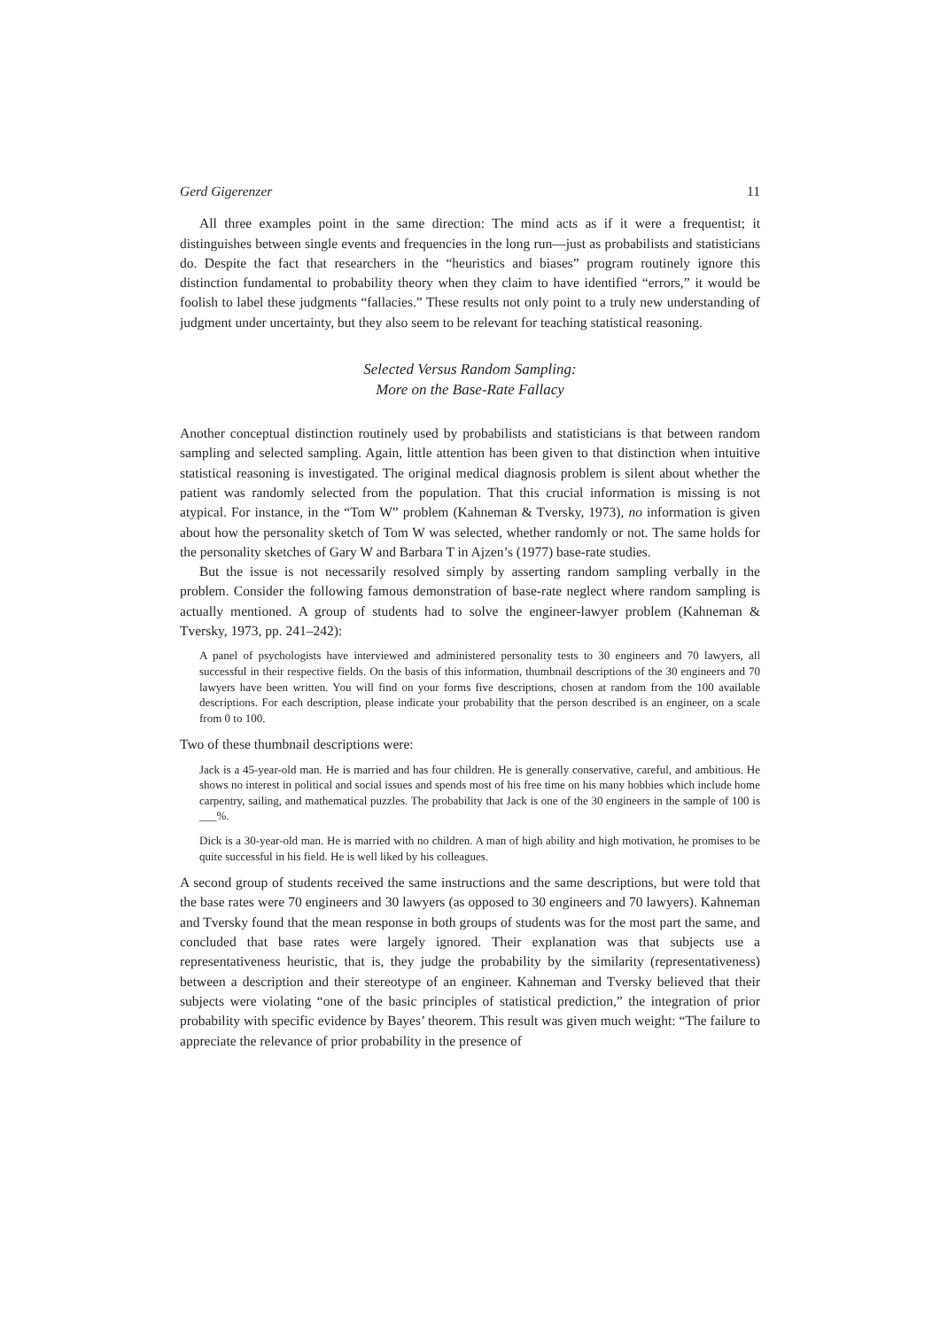Gerd Gigerenzer 11
All three examples point in the same direction: The mind acts as if it were a frequentist; it distinguishes between single events and frequencies in the long run—just as probabilists and statisticians do. Despite the fact that researchers in the “heuristics and biases” program routinely ignore this distinction fundamental to probability theory when they claim to have identified “errors,” it would be foolish to label these judgments “fallacies.” These results not only point to a truly new understanding of judgment under uncertainty, but they also seem to be relevant for teaching statistical reasoning.
Selected Versus Random Sampling:
More on the Base-Rate Fallacy
Another conceptual distinction routinely used by probabilists and statisticians is that between random sampling and selected sampling. Again, little attention has been given to that distinction when intuitive statistical reasoning is investigated. The original medical diagnosis problem is silent about whether the patient was randomly selected from the population. That this crucial information is missing is not atypical. For instance, in the “Tom W” problem (Kahneman & Tversky, 1973), no information is given about how the personality sketch of Tom W was selected, whether randomly or not. The same holds for the personality sketches of Gary W and Barbara T in Ajzen’s (1977) base-rate studies.
But the issue is not necessarily resolved simply by asserting random sampling verbally in the problem. Consider the following famous demonstration of base-rate neglect where random sampling is actually mentioned. A group of students had to solve the engineer-lawyer problem (Kahneman & Tversky, 1973, pp. 241–242):
A panel of psychologists have interviewed and administered personality tests to 30 engineers and 70 lawyers, all successful in their respective fields. On the basis of this information, thumbnail descriptions of the 30 engineers and 70 lawyers have been written. You will find on your forms five descriptions, chosen at random from the 100 available descriptions. For each description, please indicate your probability that the person described is an engineer, on a scale from 0 to 100.
Two of these thumbnail descriptions were:
Jack is a 45-year-old man. He is married and has four children. He is generally conservative, careful, and ambitious. He shows no interest in political and social issues and spends most of his free time on his many hobbies which include home carpentry, sailing, and mathematical puzzles. The probability that Jack is one of the 30 engineers in the sample of 100 is ___%.
Dick is a 30-year-old man. He is married with no children. A man of high ability and high motivation, he promises to be quite successful in his field. He is well liked by his colleagues.
A second group of students received the same instructions and the same descriptions, but were told that the base rates were 70 engineers and 30 lawyers (as opposed to 30 engineers and 70 lawyers). Kahneman and Tversky found that the mean response in both groups of students was for the most part the same, and concluded that base rates were largely ignored. Their explanation was that subjects use a representativeness heuristic, that is, they judge the probability by the similarity (representativeness) between a description and their stereotype of an engineer. Kahneman and Tversky believed that their subjects were violating “one of the basic principles of statistical prediction,” the integration of prior probability with specific evidence by Bayes’ theorem. This result was given much weight: “The failure to appreciate the relevance of prior probability in the presence of